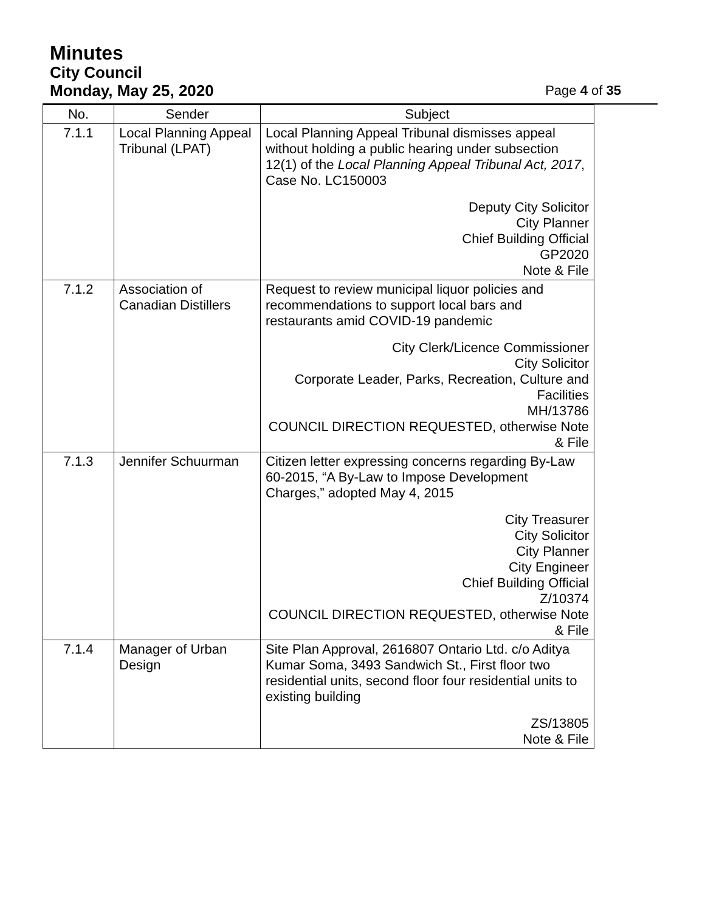Minutes
City Council
Monday, May 25, 2020 Page 4 of 35
| No. | Sender | Subject |
| --- | --- | --- |
| 7.1.1 | Local Planning Appeal Tribunal (LPAT) | Local Planning Appeal Tribunal dismisses appeal without holding a public hearing under subsection 12(1) of the Local Planning Appeal Tribunal Act, 2017 , Case No. LC150003 Deputy City Solicitor City Planner Chief Building Official GP2020 Note & File |
| 7.1.2 | Association of Canadian Distillers | Request to review municipal liquor policies and recommendations to support local bars and restaurants amid COVID-19 pandemic City Clerk/Licence Commissioner City Solicitor Corporate Leader, Parks, Recreation, Culture and Facilities MH/13786 COUNCIL DIRECTION REQUESTED, otherwise Note & File |
| 7.1.3 | Jennifer Schuurman | Citizen letter expressing concerns regarding By-Law 60-2015, “A By-Law to Impose Development Charges,” adopted May 4, 2015 City Treasurer City Solicitor City Planner City Engineer Chief Building Official Z/10374 COUNCIL DIRECTION REQUESTED, otherwise Note & File |
| 7.1.4 | Manager of Urban Design | Site Plan Approval, 2616807 Ontario Ltd. c/o Aditya Kumar Soma, 3493 Sandwich St., First floor two residential units, second floor four residential units to existing building ZS/13805 Note & File |